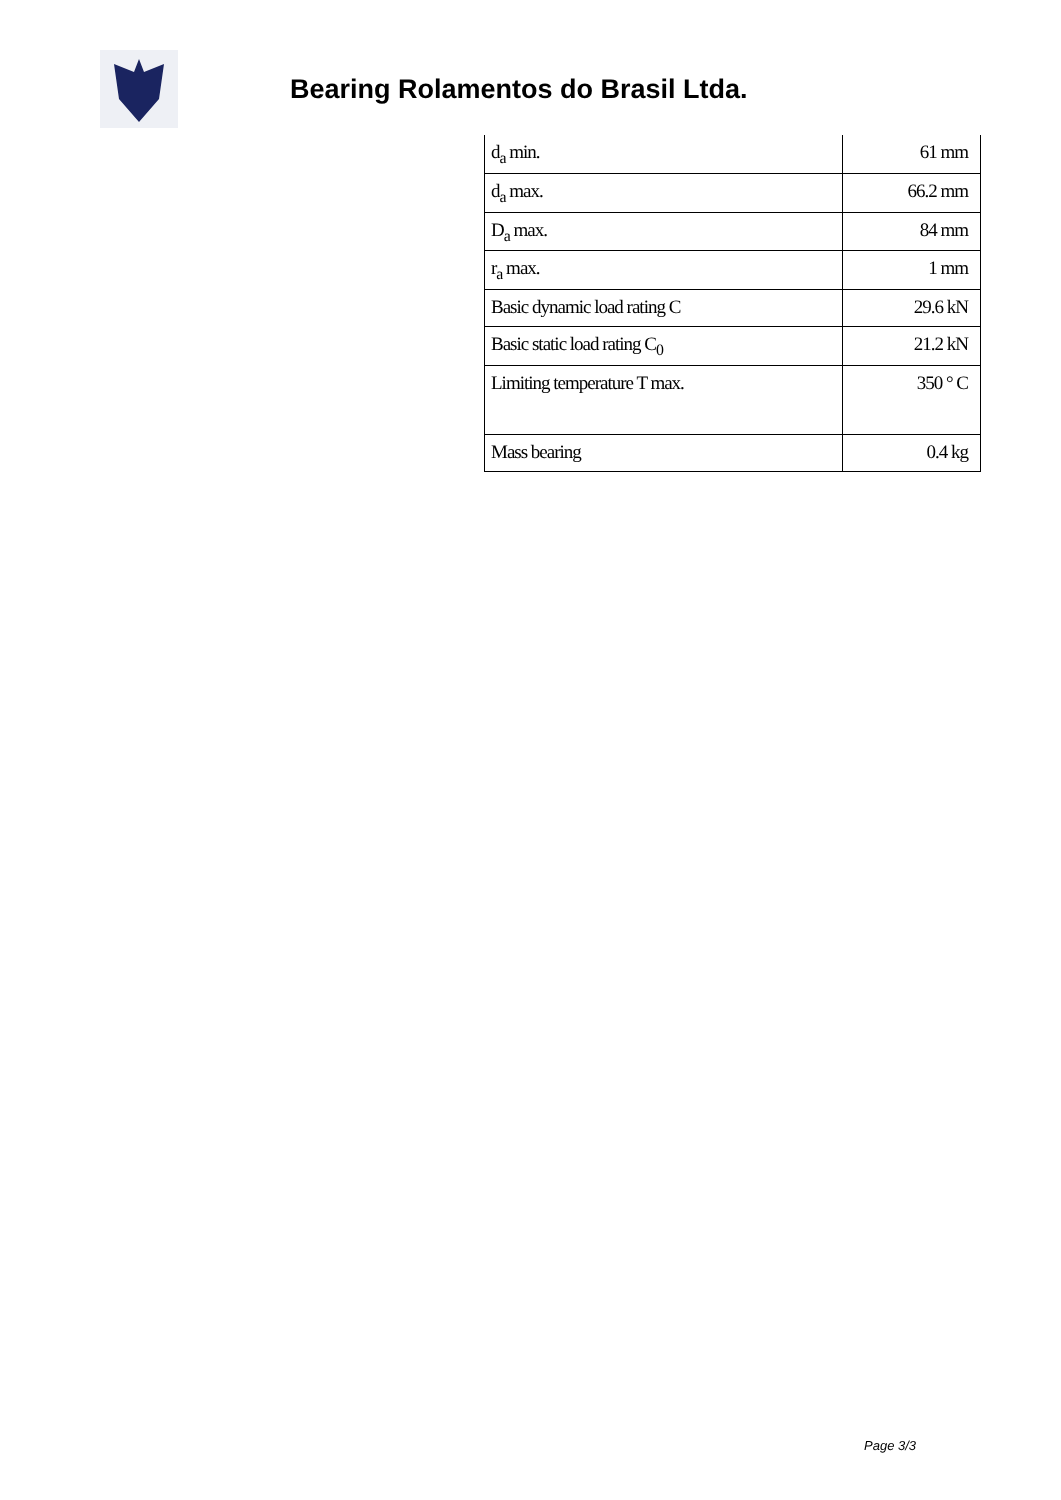Bearing Rolamentos do Brasil Ltda.
| d<sub>a</sub> min. | 61 mm |
| d<sub>a</sub> max. | 66.2 mm |
| D<sub>a</sub> max. | 84 mm |
| r<sub>a</sub> max. | 1 mm |
| Basic dynamic load rating C | 29.6 kN |
| Basic static load rating C<sub>0</sub> | 21.2 kN |
| Limiting temperature T max. | 350 ° C |
| Mass bearing | 0.4 kg |
Page 3/3